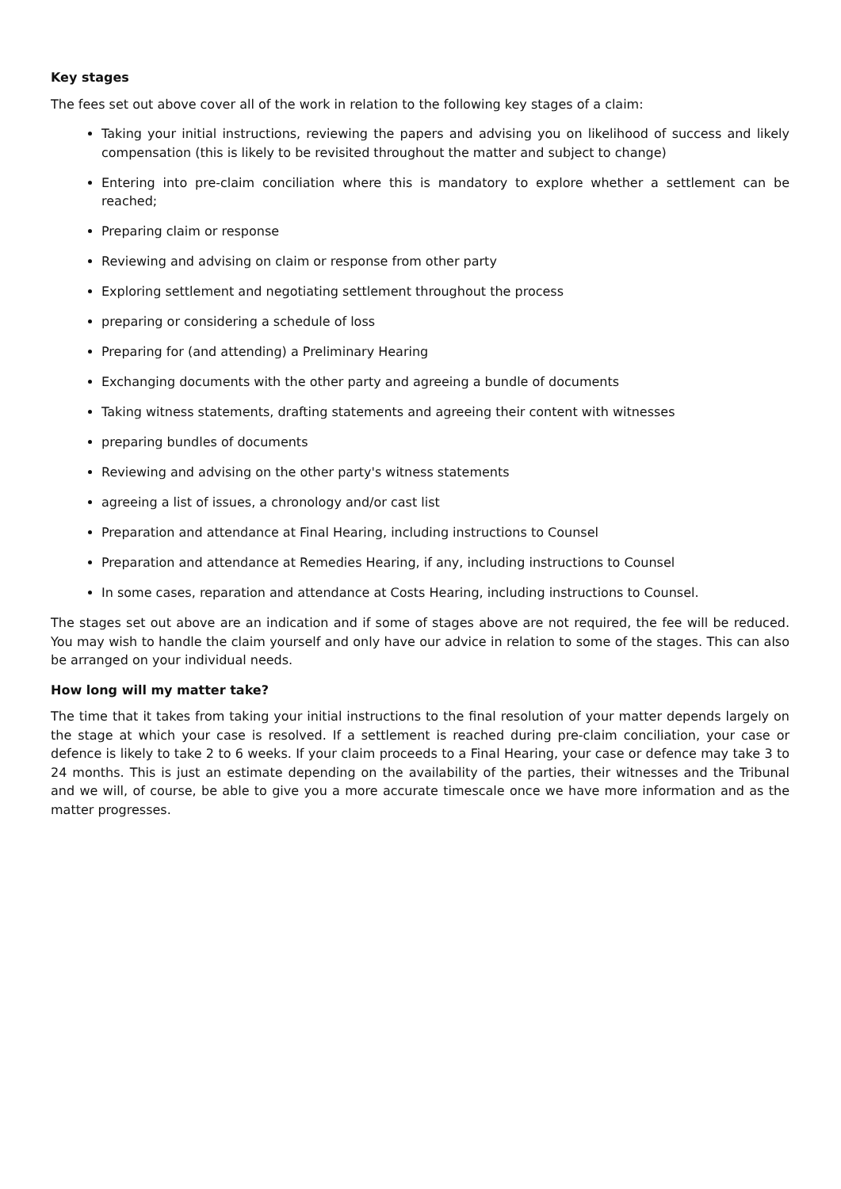Key stages
The fees set out above cover all of the work in relation to the following key stages of a claim:
Taking your initial instructions, reviewing the papers and advising you on likelihood of success and likely compensation (this is likely to be revisited throughout the matter and subject to change)
Entering into pre-claim conciliation where this is mandatory to explore whether a settlement can be reached;
Preparing claim or response
Reviewing and advising on claim or response from other party
Exploring settlement and negotiating settlement throughout the process
preparing or considering a schedule of loss
Preparing for (and attending) a Preliminary Hearing
Exchanging documents with the other party and agreeing a bundle of documents
Taking witness statements, drafting statements and agreeing their content with witnesses
preparing bundles of documents
Reviewing and advising on the other party's witness statements
agreeing a list of issues, a chronology and/or cast list
Preparation and attendance at Final Hearing, including instructions to Counsel
Preparation and attendance at Remedies Hearing, if any, including instructions to Counsel
In some cases, reparation and attendance at Costs Hearing, including instructions to Counsel.
The stages set out above are an indication and if some of stages above are not required, the fee will be reduced. You may wish to handle the claim yourself and only have our advice in relation to some of the stages. This can also be arranged on your individual needs.
How long will my matter take?
The time that it takes from taking your initial instructions to the final resolution of your matter depends largely on the stage at which your case is resolved. If a settlement is reached during pre-claim conciliation, your case or defence is likely to take 2 to 6 weeks. If your claim proceeds to a Final Hearing, your case or defence may take 3 to 24 months. This is just an estimate depending on the availability of the parties, their witnesses and the Tribunal and we will, of course, be able to give you a more accurate timescale once we have more information and as the matter progresses.